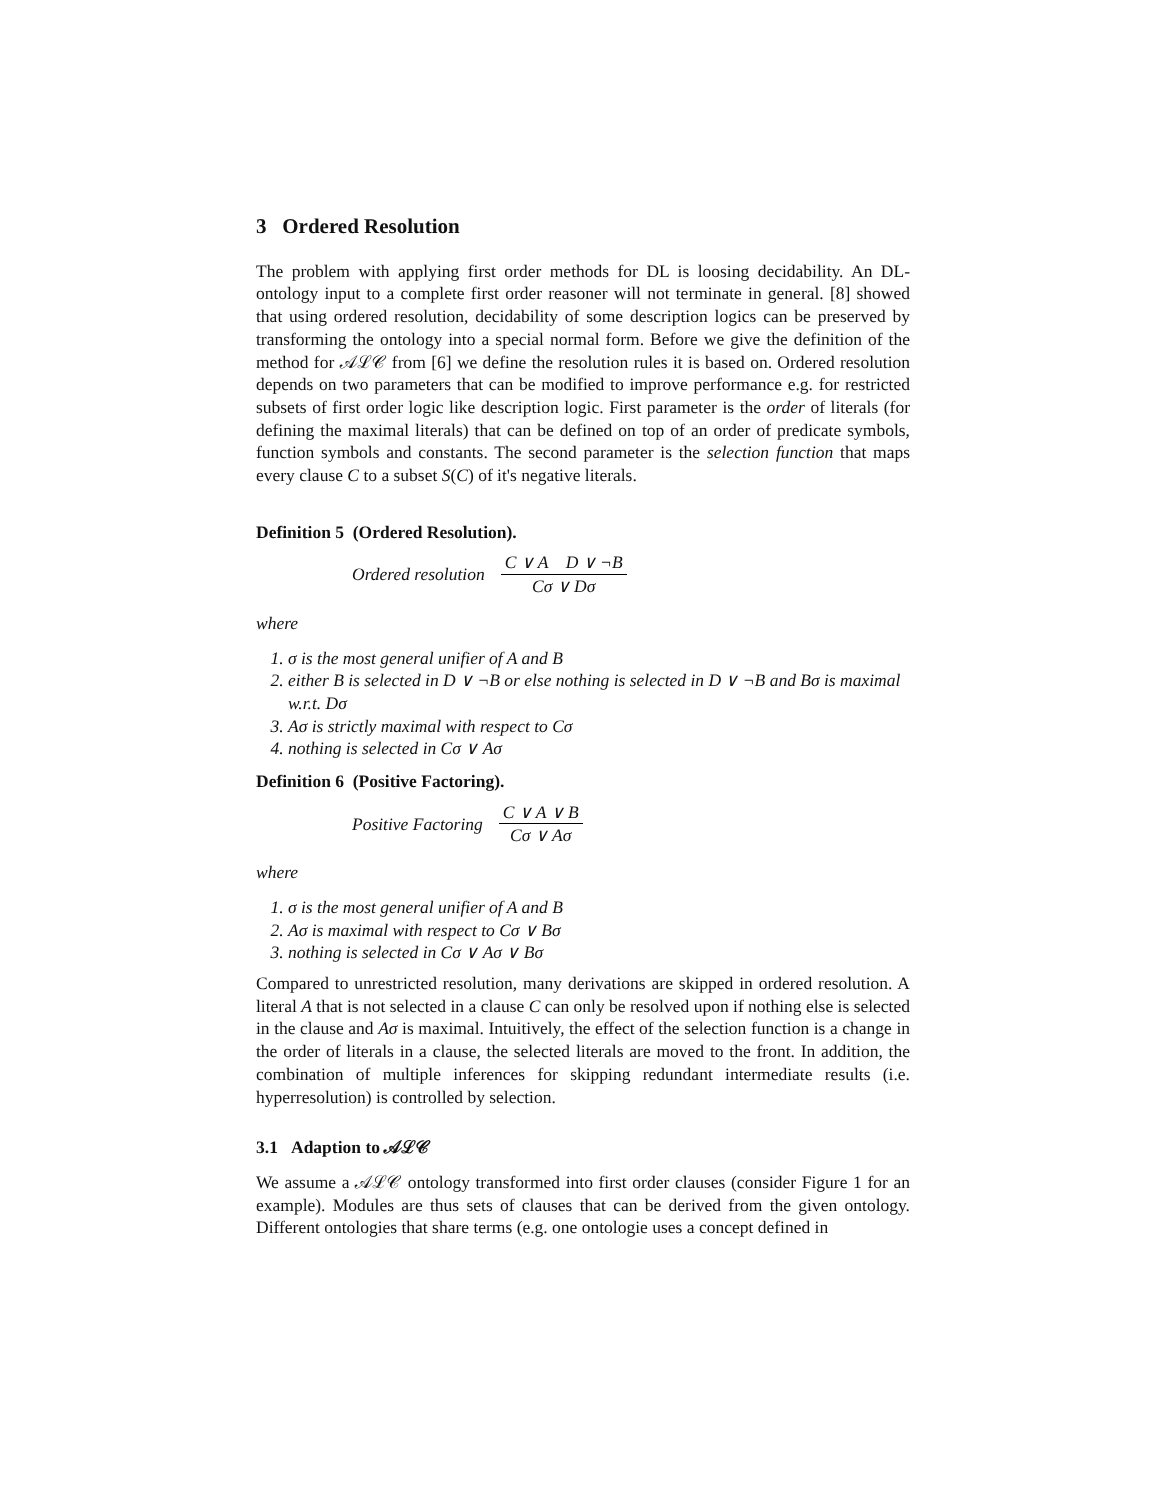3 Ordered Resolution
The problem with applying first order methods for DL is loosing decidability. An DL-ontology input to a complete first order reasoner will not terminate in general. [8] showed that using ordered resolution, decidability of some description logics can be preserved by transforming the ontology into a special normal form. Before we give the definition of the method for 𝒜ℒ𝒞 from [6] we define the resolution rules it is based on. Ordered resolution depends on two parameters that can be modified to improve performance e.g. for restricted subsets of first order logic like description logic. First parameter is the order of literals (for defining the maximal literals) that can be defined on top of an order of predicate symbols, function symbols and constants. The second parameter is the selection function that maps every clause C to a subset S(C) of it's negative literals.
Definition 5 (Ordered Resolution).
Ordered resolution C ∨ A D ∨ ¬B Cσ ∨ Dσ
where
1. σ is the most general unifier of A and B
2. either B is selected in D ∨ ¬B or else nothing is selected in D ∨ ¬B and Bσ is maximal w.r.t. Dσ
3. Aσ is strictly maximal with respect to Cσ
4. nothing is selected in Cσ ∨ Aσ
Definition 6 (Positive Factoring).
Positive Factoring C ∨ A ∨ B Cσ ∨ Aσ
where
1. σ is the most general unifier of A and B
2. Aσ is maximal with respect to Cσ ∨ Bσ
3. nothing is selected in Cσ ∨ Aσ ∨ Bσ
Compared to unrestricted resolution, many derivations are skipped in ordered resolution. A literal A that is not selected in a clause C can only be resolved upon if nothing else is selected in the clause and Aσ is maximal. Intuitively, the effect of the selection function is a change in the order of literals in a clause, the selected literals are moved to the front. In addition, the combination of multiple inferences for skipping redundant intermediate results (i.e. hyperresolution) is controlled by selection.
3.1 Adaption to 𝒜ℒ𝒞
We assume a 𝒜ℒ𝒞 ontology transformed into first order clauses (consider Figure 1 for an example). Modules are thus sets of clauses that can be derived from the given ontology. Different ontologies that share terms (e.g. one ontologie uses a concept defined in